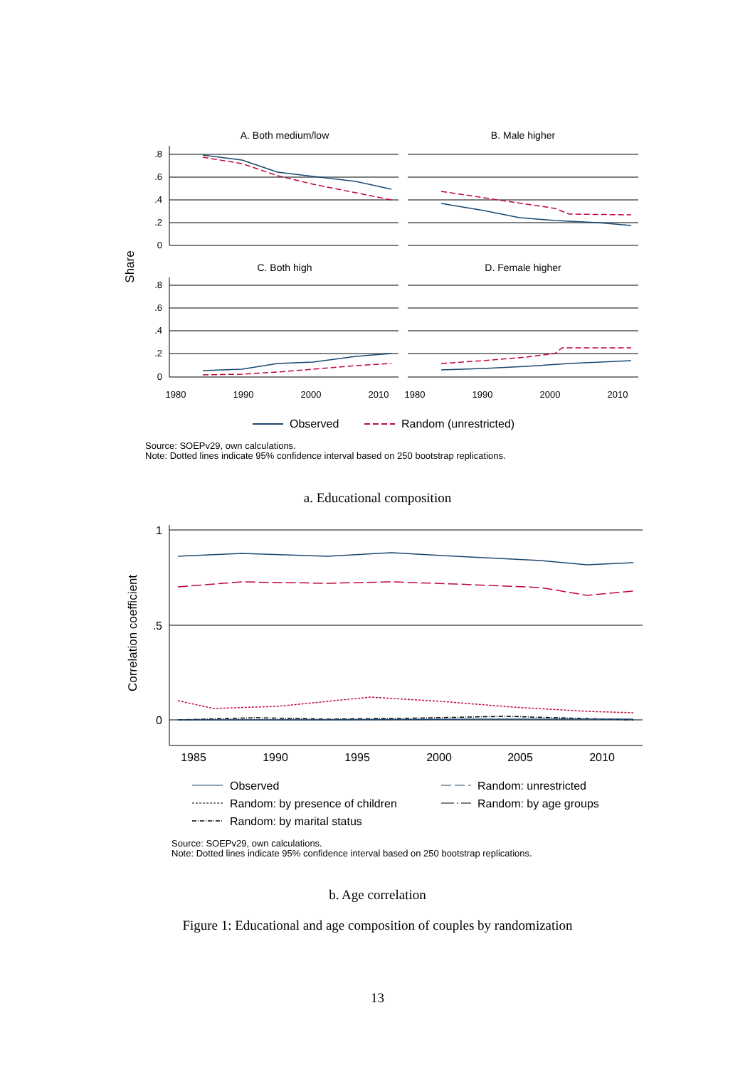A. Both medium/low
B. Male higher
C. Both high
D. Female higher
Share
.8
.6
.4
.2
0
.8
.6
.4
.2
0
1980
1990
2000
2010
1980
1990
2000
2010
Observed
Random (unrestricted)
Source: SOEPv29, own calculations.
Note: Dotted lines indicate 95% confidence interval based on 250 bootstrap replications.
a. Educational composition
Correlation coefficient
1
.5
0
1985
1990
1995
2000
2005
2010
Observed
Random: unrestricted
Random: by presence of children
Random: by age groups
Random: by marital status
Source: SOEPv29, own calculations.
Note: Dotted lines indicate 95% confidence interval based on 250 bootstrap replications.
b. Age correlation
Figure 1: Educational and age composition of couples by randomization
13